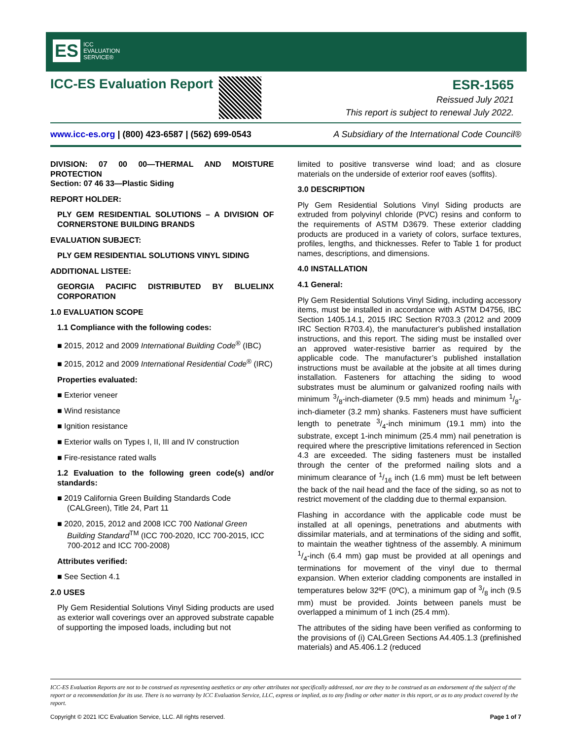ES ICC
EVALUATION
SERVICE®
ICC-ES Evaluation Report
ESR-1565
Reissued July 2021
This report is subject to renewal July 2022.
www.icc-es.org | (800) 423-6587 | (562) 699-0543 A Subsidiary of the International Code Council®
DIVISION: 07 00 00—THERMAL AND MOISTURE PROTECTION
Section: 07 46 33—Plastic Siding
REPORT HOLDER:
PLY GEM RESIDENTIAL SOLUTIONS – A DIVISION OF CORNERSTONE BUILDING BRANDS
EVALUATION SUBJECT:
PLY GEM RESIDENTIAL SOLUTIONS VINYL SIDING
ADDITIONAL LISTEE:
GEORGIA PACIFIC DISTRIBUTED BY BLUELINX CORPORATION
1.0 EVALUATION SCOPE
1.1 Compliance with the following codes:
2015, 2012 and 2009 International Building Code<sup>®</sup> (IBC)
2015, 2012 and 2009 International Residential Code<sup>®</sup> (IRC)
Properties evaluated:
Exterior veneer
Wind resistance
Ignition resistance
Exterior walls on Types I, II, III and IV construction
Fire-resistance rated walls
1.2 Evaluation to the following green code(s) and/or standards:
2019 California Green Building Standards Code (CALGreen), Title 24, Part 11
2020, 2015, 2012 and 2008 ICC 700 National Green Building Standard<sup>TM</sup> (ICC 700-2020, ICC 700-2015, ICC 700-2012 and ICC 700-2008)
Attributes verified:
See Section 4.1
2.0 USES
Ply Gem Residential Solutions Vinyl Siding products are used as exterior wall coverings over an approved substrate capable of supporting the imposed loads, including but not
limited to positive transverse wind load; and as closure materials on the underside of exterior roof eaves (soffits).
3.0 DESCRIPTION
Ply Gem Residential Solutions Vinyl Siding products are extruded from polyvinyl chloride (PVC) resins and conform to the requirements of ASTM D3679. These exterior cladding products are produced in a variety of colors, surface textures, profiles, lengths, and thicknesses. Refer to Table 1 for product names, descriptions, and dimensions.
4.0 INSTALLATION
4.1 General:
Ply Gem Residential Solutions Vinyl Siding, including accessory items, must be installed in accordance with ASTM D4756, IBC Section 1405.14.1, 2015 IRC Section R703.3 (2012 and 2009 IRC Section R703.4), the manufacturer's published installation instructions, and this report. The siding must be installed over an approved water-resistive barrier as required by the applicable code. The manufacturer’s published installation instructions must be available at the jobsite at all times during installation. Fasteners for attaching the siding to wood substrates must be aluminum or galvanized roofing nails with minimum 3/8-inch-diameter (9.5 mm) heads and minimum 1/8-inch-diameter (3.2 mm) shanks. Fasteners must have sufficient length to penetrate 3/4-inch minimum (19.1 mm) into the substrate, except 1-inch minimum (25.4 mm) nail penetration is required where the prescriptive limitations referenced in Section 4.3 are exceeded. The siding fasteners must be installed through the center of the preformed nailing slots and a minimum clearance of 1/16 inch (1.6 mm) must be left between the back of the nail head and the face of the siding, so as not to restrict movement of the cladding due to thermal expansion.
Flashing in accordance with the applicable code must be installed at all openings, penetrations and abutments with dissimilar materials, and at terminations of the siding and soffit, to maintain the weather tightness of the assembly. A minimum 1/4-inch (6.4 mm) gap must be provided at all openings and terminations for movement of the vinyl due to thermal expansion. When exterior cladding components are installed in temperatures below 32ºF (0ºC), a minimum gap of 3/8 inch (9.5 mm) must be provided. Joints between panels must be overlapped a minimum of 1 inch (25.4 mm).
The attributes of the siding have been verified as conforming to the provisions of (i) CALGreen Sections A4.405.1.3 (prefinished materials) and A5.406.1.2 (reduced
ICC-ES Evaluation Reports are not to be construed as representing aesthetics or any other attributes not specifically addressed, nor are they to be construed as an endorsement of the subject of the report or a recommendation for its use. There is no warranty by ICC Evaluation Service, LLC, express or implied, as to any finding or other matter in this report, or as to any product covered by the report.
Copyright © 2021 ICC Evaluation Service, LLC. All rights reserved. Page 1 of 7